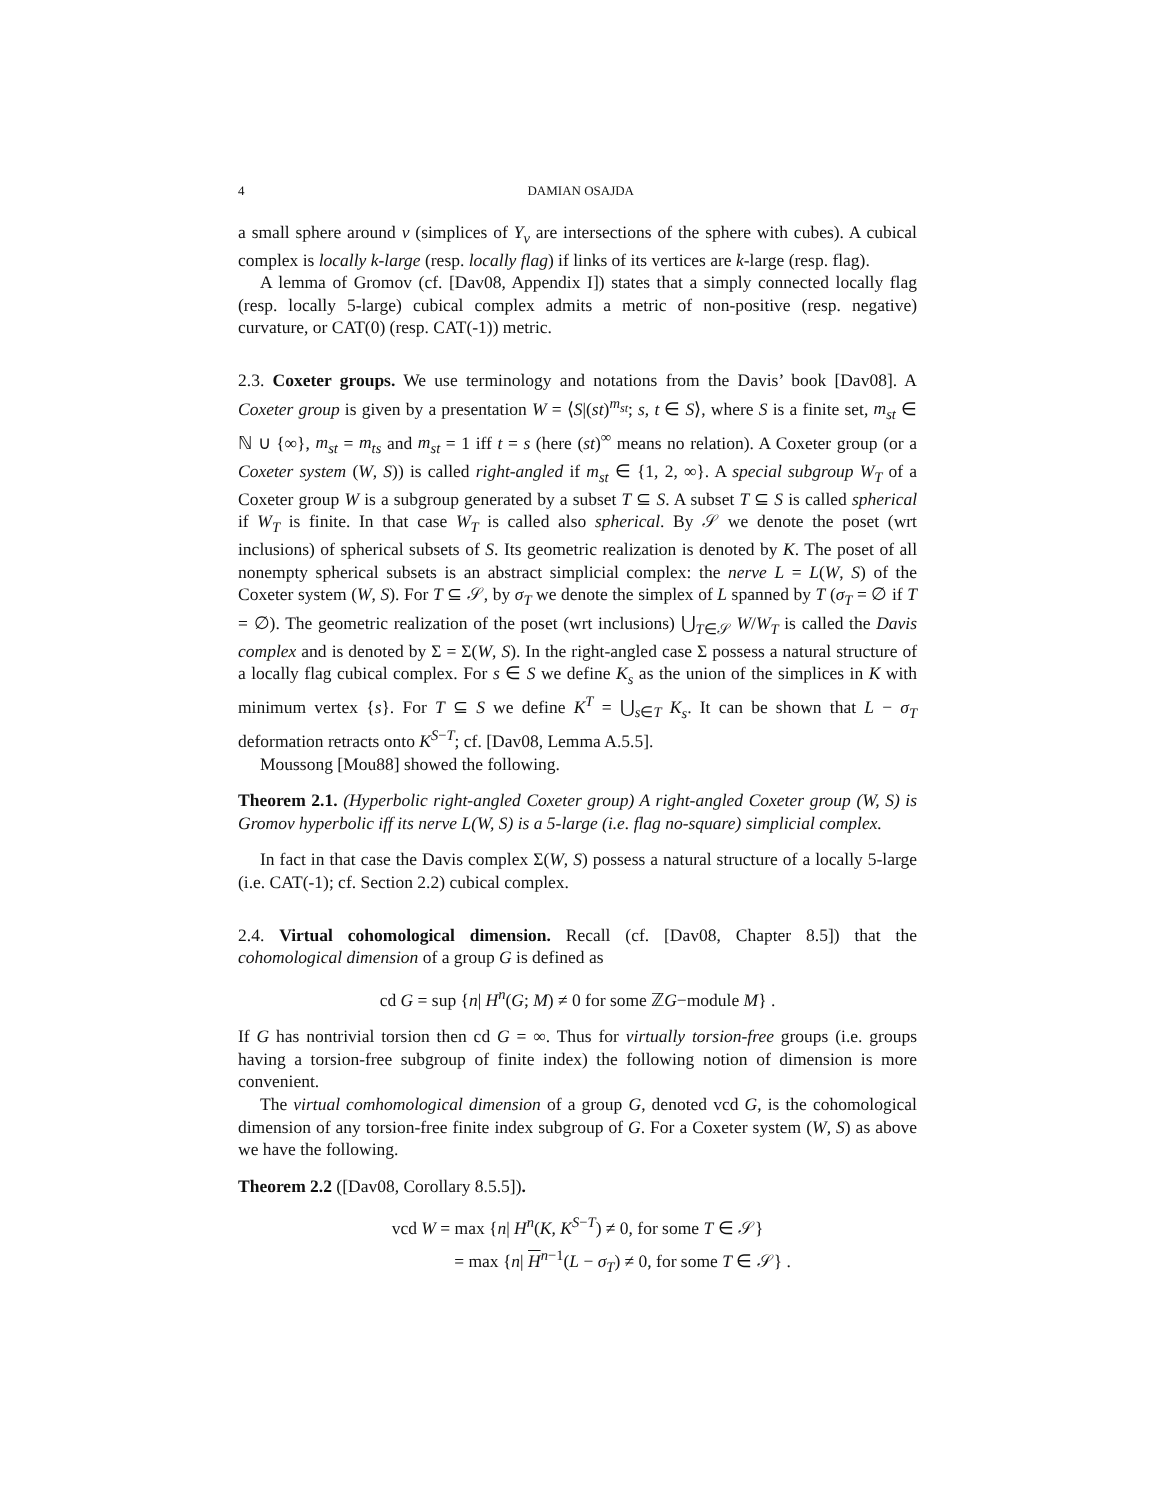4 DAMIAN OSAJDA
a small sphere around v (simplices of Y<sub>v</sub> are intersections of the sphere with cubes). A cubical complex is locally k-large (resp. locally flag) if links of its vertices are k-large (resp. flag).
A lemma of Gromov (cf. [Dav08, Appendix I]) states that a simply connected locally flag (resp. locally 5-large) cubical complex admits a metric of non-positive (resp. negative) curvature, or CAT(0) (resp. CAT(-1)) metric.
2.3. Coxeter groups. We use terminology and notations from the Davis’ book [Dav08]. A Coxeter group is given by a presentation W = ⟨S|(st)<sup>m<sub>st</sub></sup>; s, t ∈ S⟩, where S is a finite set, m<sub>st</sub> ∈ ℕ ∪ {∞}, m<sub>st</sub> = m<sub>ts</sub> and m<sub>st</sub> = 1 iff t = s (here (st)<sup>∞</sup> means no relation). A Coxeter group (or a Coxeter system (W, S)) is called right-angled if m<sub>st</sub> ∈ {1, 2, ∞}. A special subgroup W<sub>T</sub> of a Coxeter group W is a subgroup generated by a subset T ⊆ S. A subset T ⊆ S is called spherical if W<sub>T</sub> is finite. In that case W<sub>T</sub> is called also spherical. By 𝒮 we denote the poset (wrt inclusions) of spherical subsets of S. Its geometric realization is denoted by K. The poset of all nonempty spherical subsets is an abstract simplicial complex: the nerve L = L(W, S) of the Coxeter system (W, S). For T ⊆ 𝒮, by σ<sub>T</sub> we denote the simplex of L spanned by T (σ<sub>T</sub> = ∅ if T = ∅). The geometric realization of the poset (wrt inclusions) ⋃<sub>T∈𝒮</sub> W/W<sub>T</sub> is called the Davis complex and is denoted by Σ = Σ(W, S). In the right-angled case Σ possess a natural structure of a locally flag cubical complex. For s ∈ S we define K<sub>s</sub> as the union of the simplices in K with minimum vertex {s}. For T ⊆ S we define K<sup>T</sup> = ⋃<sub>s∈T</sub> K<sub>s</sub>. It can be shown that L − σ<sub>T</sub> deformation retracts onto K<sup>S−T</sup>; cf. [Dav08, Lemma A.5.5].
Moussong [Mou88] showed the following.
Theorem 2.1. (Hyperbolic right-angled Coxeter group) A right-angled Coxeter group (W, S) is Gromov hyperbolic iff its nerve L(W, S) is a 5-large (i.e. flag no-square) simplicial complex.
In fact in that case the Davis complex Σ(W, S) possess a natural structure of a locally 5-large (i.e. CAT(-1); cf. Section 2.2) cubical complex.
2.4. Virtual cohomological dimension. Recall (cf. [Dav08, Chapter 8.5]) that the cohomological dimension of a group G is defined as
cd G = sup {n| H<sup>n</sup>(G; M) ≠ 0 for some ℤG−module M} .
If G has nontrivial torsion then cd G = ∞. Thus for virtually torsion-free groups (i.e. groups having a torsion-free subgroup of finite index) the following notion of dimension is more convenient.
The virtual comhomological dimension of a group G, denoted vcd G, is the cohomological dimension of any torsion-free finite index subgroup of G. For a Coxeter system (W, S) as above we have the following.
Theorem 2.2 ([Dav08, Corollary 8.5.5]).
vcd W = max {n| H<sup>n</sup>(K, K<sup>S−T</sup>) ≠ 0, for some T ∈ 𝒮}
= max {n| H<sup>n−1</sup>(L − σ<sub>T</sub>) ≠ 0, for some T ∈ 𝒮} .